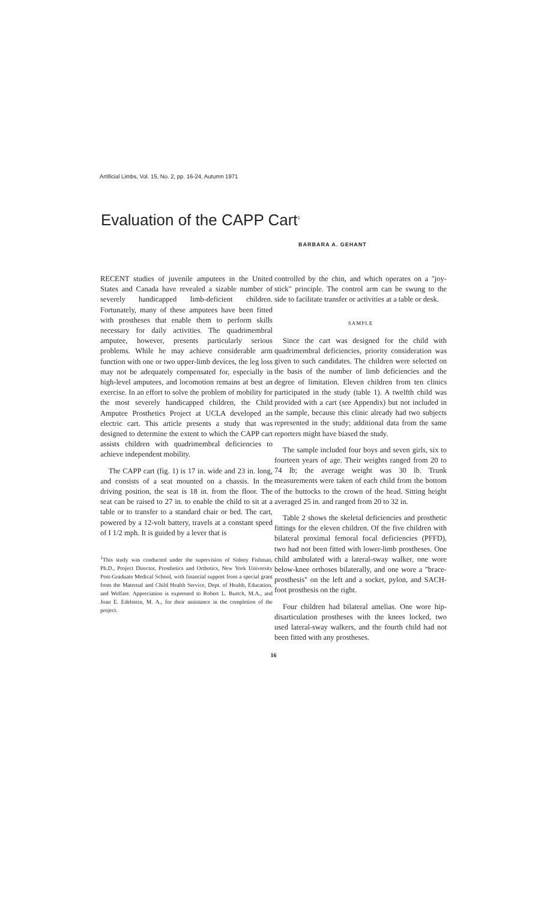Artificial Limbs, Vol. 15, No. 2, pp. 16-24, Autumn 1971
Evaluation of the CAPP Cart<sup>1</sup>
BARBARA A. GEHANT
RECENT studies of juvenile amputees in the United States and Canada have revealed a sizable number of severely handicapped limb-deficient children. Fortunately, many of these amputees have been fitted with prostheses that enable them to perform skills necessary for daily activities. The quadrimembral amputee, however, presents particularly serious problems. While he may achieve considerable arm function with one or two upper-limb devices, the leg loss may not be adequately compensated for, especially in high-level amputees, and locomotion remains at best an exercise. In an effort to solve the problem of mobility for the most severely handicapped children, the Child Amputee Prosthetics Project at UCLA developed an electric cart. This article presents a study that was designed to determine the extent to which the CAPP cart assists children with quadrimembral deficiencies to achieve independent mobility.
The CAPP cart (fig. 1) is 17 in. wide and 23 in. long, and consists of a seat mounted on a chassis. In the driving position, the seat is 18 in. from the floor. The seat can be raised to 27 in. to enable the child to sit at a table or to transfer to a standard chair or bed. The cart, powered by a 12-volt battery, travels at a constant speed of I 1/2 mph. It is guided by a lever that is
<sup>1</sup> This study was conducted under the supervision of Sidney Fishman, Ph.D., Project Director, Prosthetics and Orthotics, New York University Post-Graduate Medical School, with financial support from a special grant from the Maternal and Child Health Service, Dept. of Health, Education, and Welfare. Appreciation is expressed to Robert L. Burtch, M.A., and Joan E. Edelstein, M. A., for their assistance in the completion of the project.
controlled by the chin, and which operates on a "joy-stick" principle. The control arm can be swung to the side to facilitate transfer or activities at a table or desk.
SAMPLE
Since the cart was designed for the child with quadrimembral deficiencies, priority consideration was given to such candidates. The children were selected on the basis of the number of limb deficiencies and the degree of limitation. Eleven children from ten clinics participated in the study (table 1). A twelfth child was provided with a cart (see Appendix) but not included in the sample, because this clinic already had two subjects represented in the study; additional data from the same reporters might have biased the study.
The sample included four boys and seven girls, six to fourteen years of age. Their weights ranged from 20 to 74 lb; the average weight was 30 lb. Trunk measurements were taken of each child from the bottom of the buttocks to the crown of the head. Sitting height averaged 25 in. and ranged from 20 to 32 in.
Table 2 shows the skeletal deficiencies and prosthetic fittings for the eleven children. Of the five children with bilateral proximal femoral focal deficiencies (PFFD), two had not been fitted with lower-limb prostheses. One child ambulated with a lateral-sway walker, one wore below-knee orthoses bilaterally, and one wore a "brace-prosthesis" on the left and a socket, pylon, and SACH-foot prosthesis on the right.
Four children had bilateral amelias. One wore hip-disarticulation prostheses with the knees locked, two used lateral-sway walkers, and the fourth child had not been fitted with any prostheses.
16